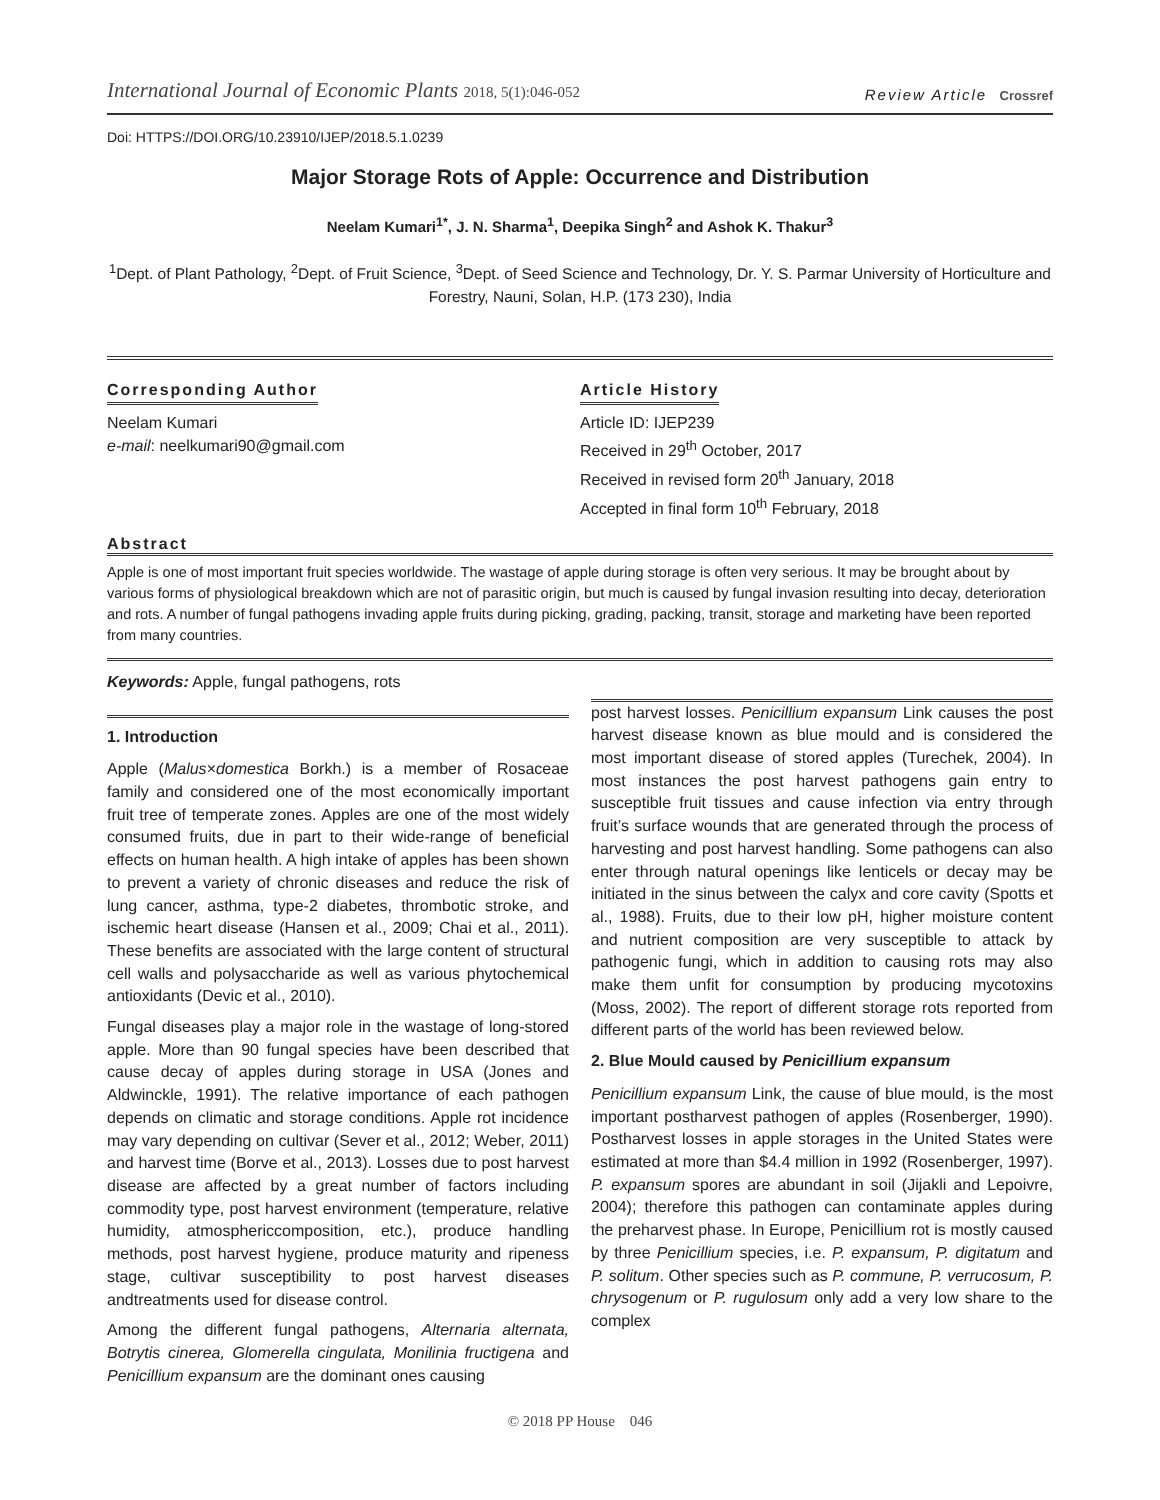International Journal of Economic Plants 2018, 5(1):046-052
Review Article Crossref
Doi: HTTPS://DOI.ORG/10.23910/IJEP/2018.5.1.0239
Major Storage Rots of Apple: Occurrence and Distribution
Neelam Kumari<sup>1*</sup>, J. N. Sharma<sup>1</sup>, Deepika Singh<sup>2</sup> and Ashok K. Thakur<sup>3</sup>
<sup>1</sup> Dept. of Plant Pathology, <sup>2</sup>Dept. of Fruit Science, <sup>3</sup>Dept. of Seed Science and Technology, Dr. Y. S. Parmar University of Horticulture and Forestry, Nauni, Solan, H.P. (173 230), India
Corresponding Author
Neelam Kumari
e-mail: neelkumari90@gmail.com
Article History
Article ID: IJEP239
Received in 29<sup>th</sup> October, 2017
Received in revised form 20<sup>th</sup> January, 2018
Accepted in final form 10<sup>th</sup> February, 2018
Abstract
Apple is one of most important fruit species worldwide. The wastage of apple during storage is often very serious. It may be brought about by various forms of physiological breakdown which are not of parasitic origin, but much is caused by fungal invasion resulting into decay, deterioration and rots. A number of fungal pathogens invading apple fruits during picking, grading, packing, transit, storage and marketing have been reported from many countries.
Keywords: Apple, fungal pathogens, rots
1. Introduction
Apple (Malus×domestica Borkh.) is a member of Rosaceae family and considered one of the most economically important fruit tree of temperate zones. Apples are one of the most widely consumed fruits, due in part to their wide-range of beneficial effects on human health. A high intake of apples has been shown to prevent a variety of chronic diseases and reduce the risk of lung cancer, asthma, type-2 diabetes, thrombotic stroke, and ischemic heart disease (Hansen et al., 2009; Chai et al., 2011). These benefits are associated with the large content of structural cell walls and polysaccharide as well as various phytochemical antioxidants (Devic et al., 2010).
Fungal diseases play a major role in the wastage of long-stored apple. More than 90 fungal species have been described that cause decay of apples during storage in USA (Jones and Aldwinckle, 1991). The relative importance of each pathogen depends on climatic and storage conditions. Apple rot incidence may vary depending on cultivar (Sever et al., 2012; Weber, 2011) and harvest time (Borve et al., 2013). Losses due to post harvest disease are affected by a great number of factors including commodity type, post harvest environment (temperature, relative humidity, atmosphericcomposition, etc.), produce handling methods, post harvest hygiene, produce maturity and ripeness stage, cultivar susceptibility to post harvest diseases andtreatments used for disease control.
Among the different fungal pathogens, Alternaria alternata, Botrytis cinerea, Glomerella cingulata, Monilinia fructigena and Penicillium expansum are the dominant ones causing
post harvest losses. Penicillium expansum Link causes the post harvest disease known as blue mould and is considered the most important disease of stored apples (Turechek, 2004). In most instances the post harvest pathogens gain entry to susceptible fruit tissues and cause infection via entry through fruit’s surface wounds that are generated through the process of harvesting and post harvest handling. Some pathogens can also enter through natural openings like lenticels or decay may be initiated in the sinus between the calyx and core cavity (Spotts et al., 1988). Fruits, due to their low pH, higher moisture content and nutrient composition are very susceptible to attack by pathogenic fungi, which in addition to causing rots may also make them unfit for consumption by producing mycotoxins (Moss, 2002). The report of different storage rots reported from different parts of the world has been reviewed below.
2. Blue Mould caused by Penicillium expansum
Penicillium expansum Link, the cause of blue mould, is the most important postharvest pathogen of apples (Rosenberger, 1990). Postharvest losses in apple storages in the United States were estimated at more than $4.4 million in 1992 (Rosenberger, 1997). P. expansum spores are abundant in soil (Jijakli and Lepoivre, 2004); therefore this pathogen can contaminate apples during the preharvest phase. In Europe, Penicillium rot is mostly caused by three Penicillium species, i.e. P. expansum, P. digitatum and P. solitum. Other species such as P. commune, P. verrucosum, P. chrysogenum or P. rugulosum only add a very low share to the complex
© 2018 PP House 046